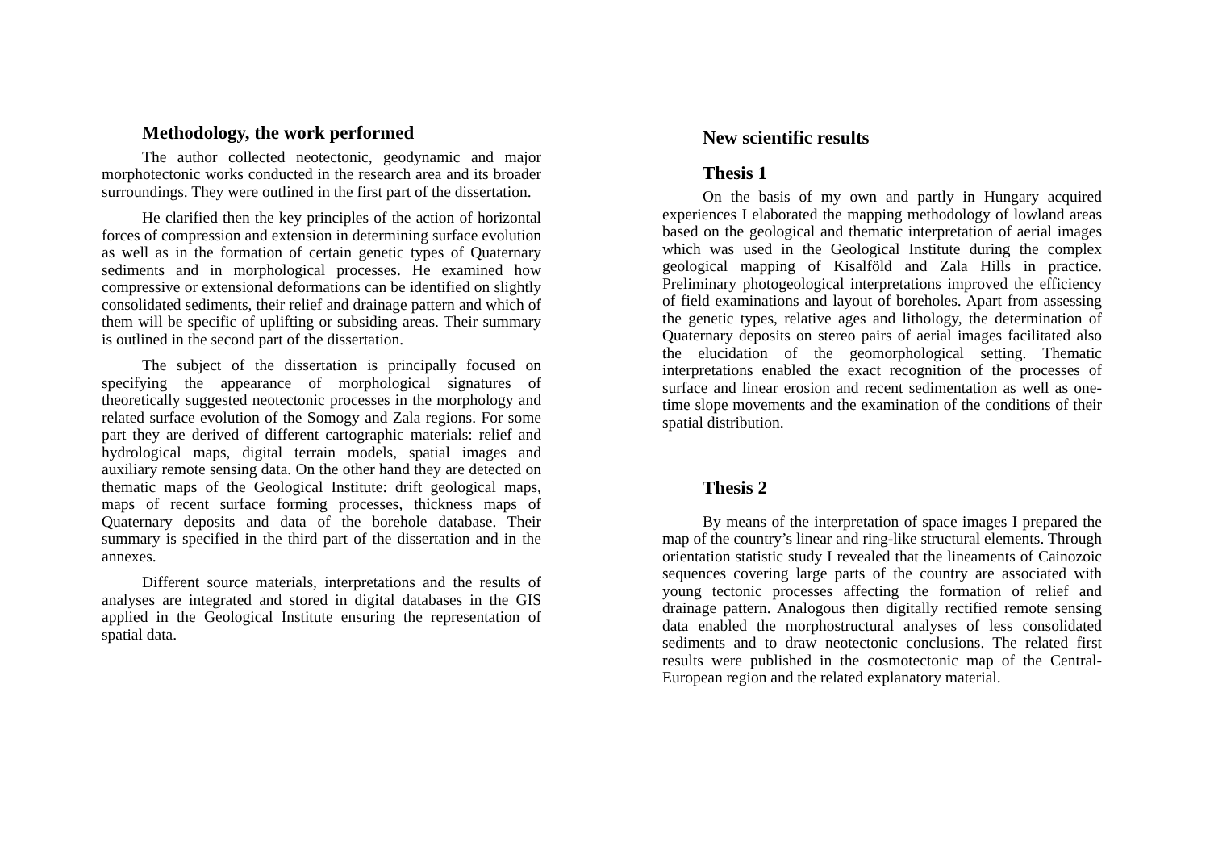Methodology, the work performed
The author collected neotectonic, geodynamic and major morphotectonic works conducted in the research area and its broader surroundings. They were outlined in the first part of the dissertation.
He clarified then the key principles of the action of horizontal forces of compression and extension in determining surface evolution as well as in the formation of certain genetic types of Quaternary sediments and in morphological processes. He examined how compressive or extensional deformations can be identified on slightly consolidated sediments, their relief and drainage pattern and which of them will be specific of uplifting or subsiding areas. Their summary is outlined in the second part of the dissertation.
The subject of the dissertation is principally focused on specifying the appearance of morphological signatures of theoretically suggested neotectonic processes in the morphology and related surface evolution of the Somogy and Zala regions. For some part they are derived of different cartographic materials: relief and hydrological maps, digital terrain models, spatial images and auxiliary remote sensing data. On the other hand they are detected on thematic maps of the Geological Institute: drift geological maps, maps of recent surface forming processes, thickness maps of Quaternary deposits and data of the borehole database. Their summary is specified in the third part of the dissertation and in the annexes.
Different source materials, interpretations and the results of analyses are integrated and stored in digital databases in the GIS applied in the Geological Institute ensuring the representation of spatial data.
New scientific results
Thesis 1
On the basis of my own and partly in Hungary acquired experiences I elaborated the mapping methodology of lowland areas based on the geological and thematic interpretation of aerial images which was used in the Geological Institute during the complex geological mapping of Kisalföld and Zala Hills in practice. Preliminary photogeological interpretations improved the efficiency of field examinations and layout of boreholes. Apart from assessing the genetic types, relative ages and lithology, the determination of Quaternary deposits on stereo pairs of aerial images facilitated also the elucidation of the geomorphological setting. Thematic interpretations enabled the exact recognition of the processes of surface and linear erosion and recent sedimentation as well as one-time slope movements and the examination of the conditions of their spatial distribution.
Thesis 2
By means of the interpretation of space images I prepared the map of the country’s linear and ring-like structural elements. Through orientation statistic study I revealed that the lineaments of Cainozoic sequences covering large parts of the country are associated with young tectonic processes affecting the formation of relief and drainage pattern. Analogous then digitally rectified remote sensing data enabled the morphostructural analyses of less consolidated sediments and to draw neotectonic conclusions. The related first results were published in the cosmotectonic map of the Central-European region and the related explanatory material.